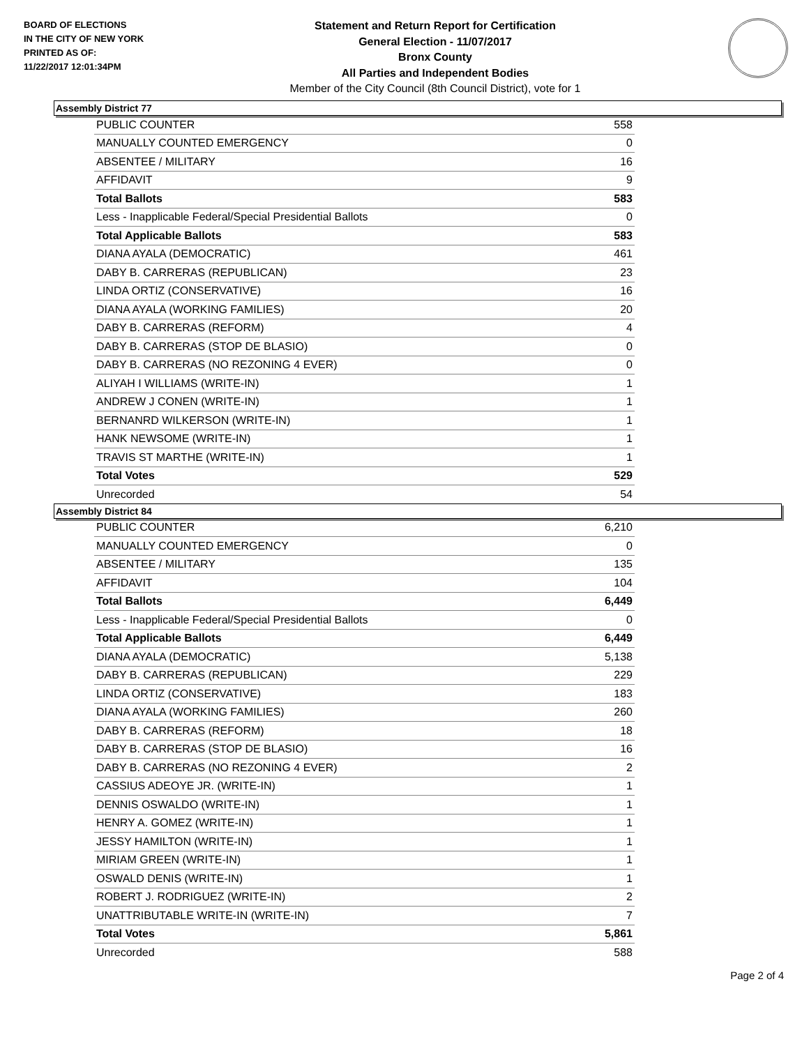BOARD OF ELECTIONS
IN THE CITY OF NEW YORK
PRINTED AS OF:
11/22/2017 12:01:34PM
Statement and Return Report for Certification
General Election - 11/07/2017
Bronx County
All Parties and Independent Bodies
Member of the City Council (8th Council District), vote for 1
Assembly District 77
| PUBLIC COUNTER | 558 |
| MANUALLY COUNTED EMERGENCY | 0 |
| ABSENTEE / MILITARY | 16 |
| AFFIDAVIT | 9 |
| Total Ballots | 583 |
| Less - Inapplicable Federal/Special Presidential Ballots | 0 |
| Total Applicable Ballots | 583 |
| DIANA AYALA (DEMOCRATIC) | 461 |
| DABY B. CARRERAS (REPUBLICAN) | 23 |
| LINDA ORTIZ (CONSERVATIVE) | 16 |
| DIANA AYALA (WORKING FAMILIES) | 20 |
| DABY B. CARRERAS (REFORM) | 4 |
| DABY B. CARRERAS (STOP DE BLASIO) | 0 |
| DABY B. CARRERAS (NO REZONING 4 EVER) | 0 |
| ALIYAH I WILLIAMS (WRITE-IN) | 1 |
| ANDREW J CONEN (WRITE-IN) | 1 |
| BERNANRD WILKERSON (WRITE-IN) | 1 |
| HANK NEWSOME (WRITE-IN) | 1 |
| TRAVIS ST MARTHE (WRITE-IN) | 1 |
| Total Votes | 529 |
| Unrecorded | 54 |
Assembly District 84
| PUBLIC COUNTER | 6,210 |
| MANUALLY COUNTED EMERGENCY | 0 |
| ABSENTEE / MILITARY | 135 |
| AFFIDAVIT | 104 |
| Total Ballots | 6,449 |
| Less - Inapplicable Federal/Special Presidential Ballots | 0 |
| Total Applicable Ballots | 6,449 |
| DIANA AYALA (DEMOCRATIC) | 5,138 |
| DABY B. CARRERAS (REPUBLICAN) | 229 |
| LINDA ORTIZ (CONSERVATIVE) | 183 |
| DIANA AYALA (WORKING FAMILIES) | 260 |
| DABY B. CARRERAS (REFORM) | 18 |
| DABY B. CARRERAS (STOP DE BLASIO) | 16 |
| DABY B. CARRERAS (NO REZONING 4 EVER) | 2 |
| CASSIUS ADEOYE JR. (WRITE-IN) | 1 |
| DENNIS OSWALDO (WRITE-IN) | 1 |
| HENRY A. GOMEZ (WRITE-IN) | 1 |
| JESSY HAMILTON (WRITE-IN) | 1 |
| MIRIAM GREEN (WRITE-IN) | 1 |
| OSWALD DENIS (WRITE-IN) | 1 |
| ROBERT J. RODRIGUEZ (WRITE-IN) | 2 |
| UNATTRIBUTABLE WRITE-IN (WRITE-IN) | 7 |
| Total Votes | 5,861 |
| Unrecorded | 588 |
Page 2 of 4